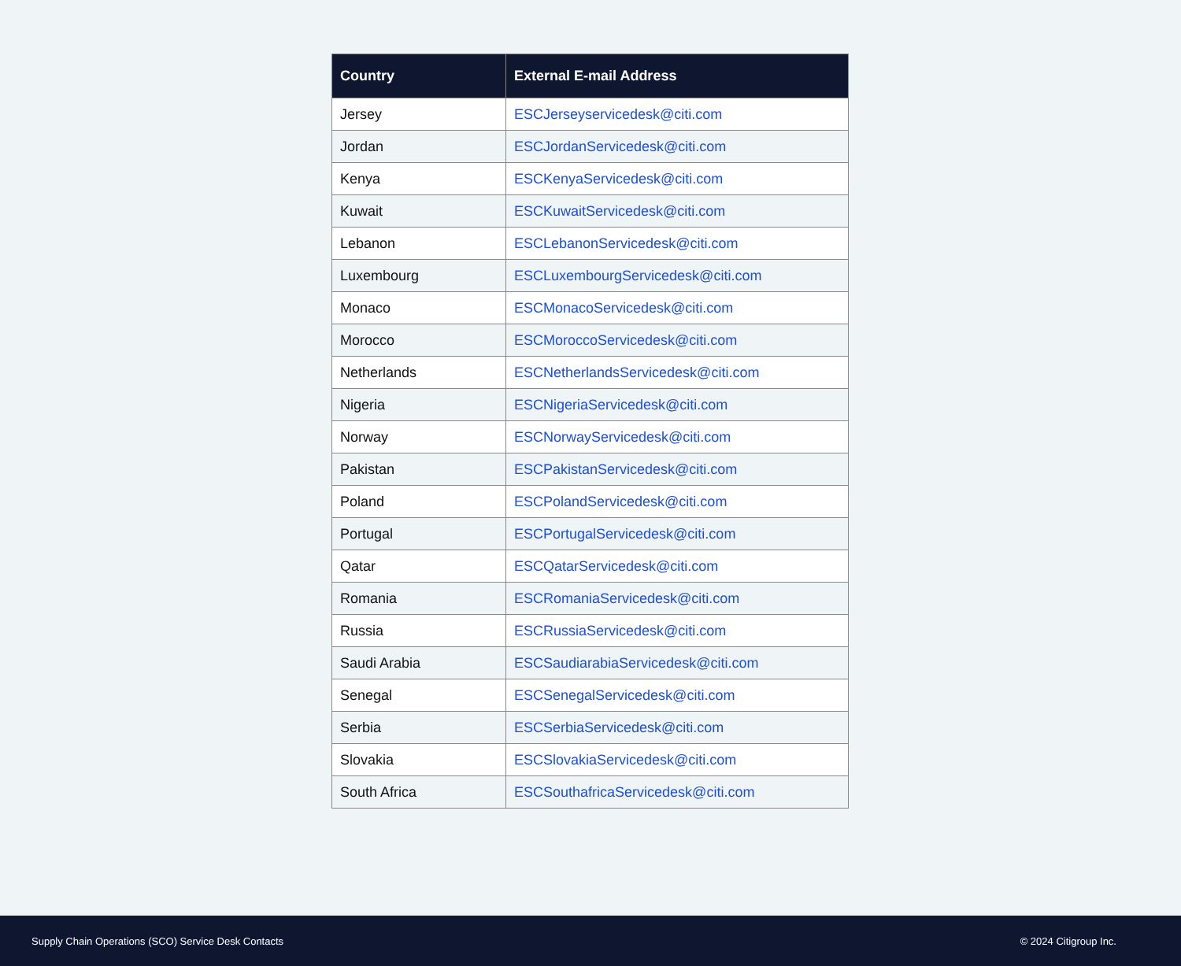| Country | External E-mail Address |
| --- | --- |
| Jersey | ESCJerseyservicedesk@citi.com |
| Jordan | ESCJordanServicedesk@citi.com |
| Kenya | ESCKenyaServicedesk@citi.com |
| Kuwait | ESCKuwaitServicedesk@citi.com |
| Lebanon | ESCLebanonServicedesk@citi.com |
| Luxembourg | ESCLuxembourgServicedesk@citi.com |
| Monaco | ESCMonacoServicedesk@citi.com |
| Morocco | ESCMoroccoServicedesk@citi.com |
| Netherlands | ESCNetherlandsServicedesk@citi.com |
| Nigeria | ESCNigeriaServicedesk@citi.com |
| Norway | ESCNorwayServicedesk@citi.com |
| Pakistan | ESCPakistanServicedesk@citi.com |
| Poland | ESCPolandServicedesk@citi.com |
| Portugal | ESCPortugalServicedesk@citi.com |
| Qatar | ESCQatarServicedesk@citi.com |
| Romania | ESCRomaniaServicedesk@citi.com |
| Russia | ESCRussiaServicedesk@citi.com |
| Saudi Arabia | ESCSaudiarabiaServicedesk@citi.com |
| Senegal | ESCSenegalServicedesk@citi.com |
| Serbia | ESCSerbiaServicedesk@citi.com |
| Slovakia | ESCSlovakiaServicedesk@citi.com |
| South Africa | ESCSouthafricaServicedesk@citi.com |
Supply Chain Operations (SCO) Service Desk Contacts © 2024 Citigroup Inc.